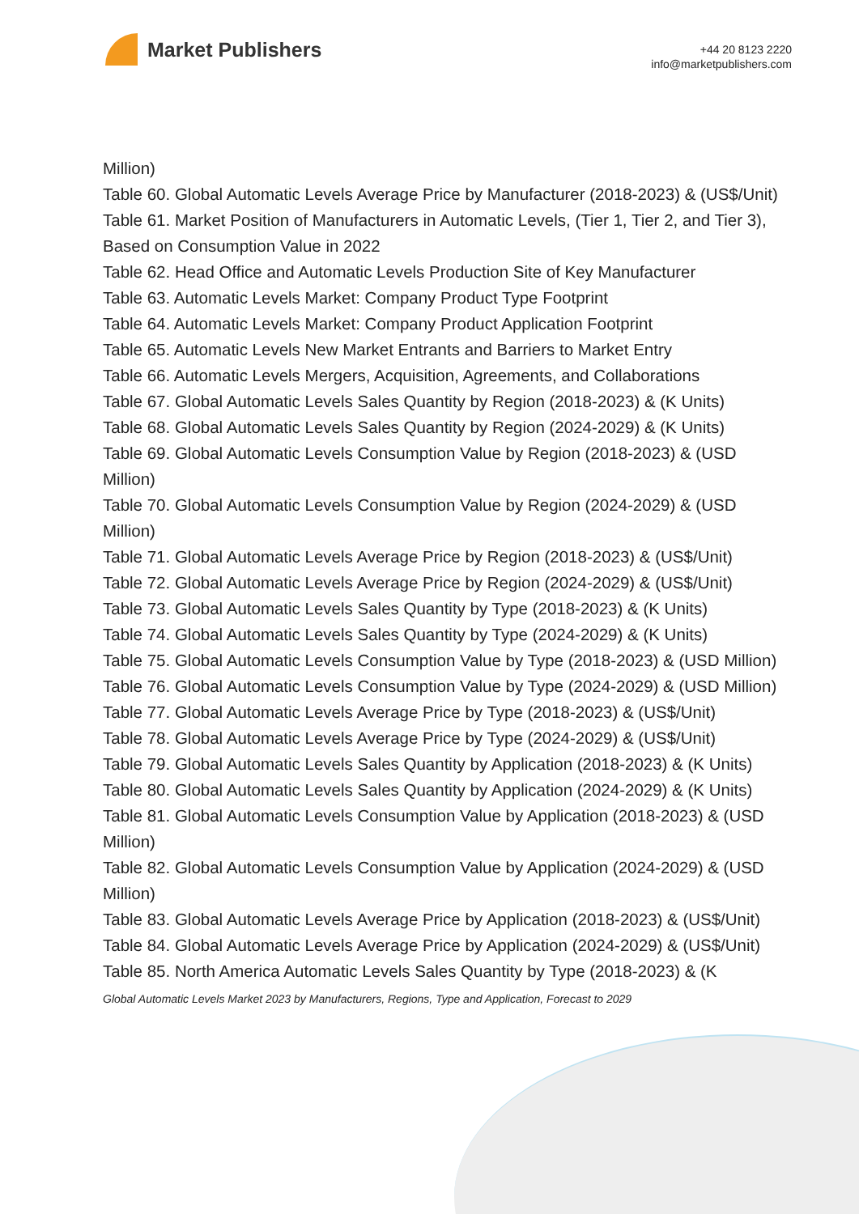Market Publishers
+44 20 8123 2220
info@marketpublishers.com
Million)
Table 60. Global Automatic Levels Average Price by Manufacturer (2018-2023) & (US$/Unit)
Table 61. Market Position of Manufacturers in Automatic Levels, (Tier 1, Tier 2, and Tier 3), Based on Consumption Value in 2022
Table 62. Head Office and Automatic Levels Production Site of Key Manufacturer
Table 63. Automatic Levels Market: Company Product Type Footprint
Table 64. Automatic Levels Market: Company Product Application Footprint
Table 65. Automatic Levels New Market Entrants and Barriers to Market Entry
Table 66. Automatic Levels Mergers, Acquisition, Agreements, and Collaborations
Table 67. Global Automatic Levels Sales Quantity by Region (2018-2023) & (K Units)
Table 68. Global Automatic Levels Sales Quantity by Region (2024-2029) & (K Units)
Table 69. Global Automatic Levels Consumption Value by Region (2018-2023) & (USD Million)
Table 70. Global Automatic Levels Consumption Value by Region (2024-2029) & (USD Million)
Table 71. Global Automatic Levels Average Price by Region (2018-2023) & (US$/Unit)
Table 72. Global Automatic Levels Average Price by Region (2024-2029) & (US$/Unit)
Table 73. Global Automatic Levels Sales Quantity by Type (2018-2023) & (K Units)
Table 74. Global Automatic Levels Sales Quantity by Type (2024-2029) & (K Units)
Table 75. Global Automatic Levels Consumption Value by Type (2018-2023) & (USD Million)
Table 76. Global Automatic Levels Consumption Value by Type (2024-2029) & (USD Million)
Table 77. Global Automatic Levels Average Price by Type (2018-2023) & (US$/Unit)
Table 78. Global Automatic Levels Average Price by Type (2024-2029) & (US$/Unit)
Table 79. Global Automatic Levels Sales Quantity by Application (2018-2023) & (K Units)
Table 80. Global Automatic Levels Sales Quantity by Application (2024-2029) & (K Units)
Table 81. Global Automatic Levels Consumption Value by Application (2018-2023) & (USD Million)
Table 82. Global Automatic Levels Consumption Value by Application (2024-2029) & (USD Million)
Table 83. Global Automatic Levels Average Price by Application (2018-2023) & (US$/Unit)
Table 84. Global Automatic Levels Average Price by Application (2024-2029) & (US$/Unit)
Table 85. North America Automatic Levels Sales Quantity by Type (2018-2023) & (K
Global Automatic Levels Market 2023 by Manufacturers, Regions, Type and Application, Forecast to 2029